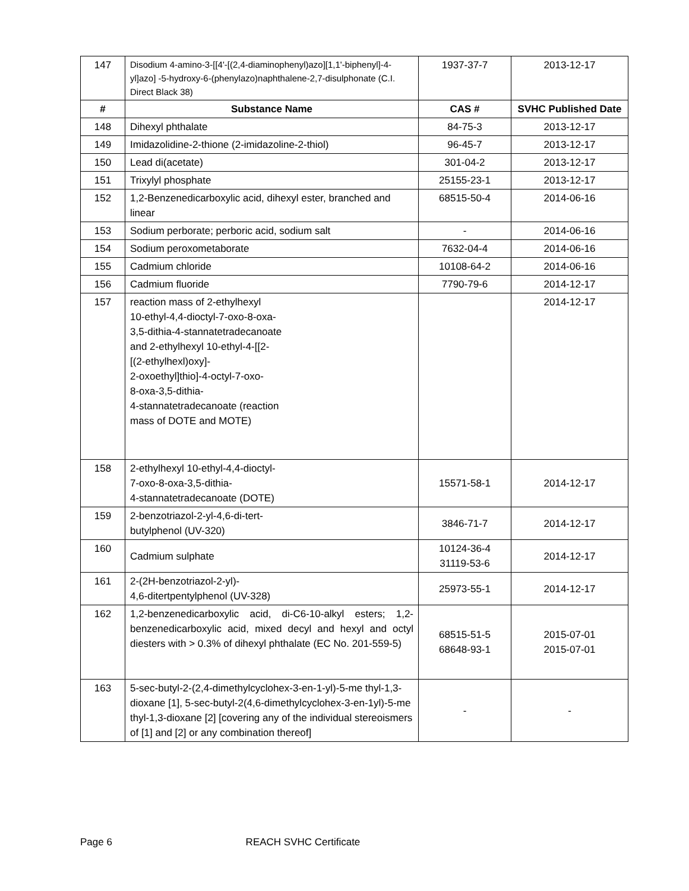| 147 | Disodium 4-amino-3-[[4'-[(2,4-diaminophenyl)azo][1,1'-biphenyl]-4-yl]azo] -5-hydroxy-6-(phenylazo)naphthalene-2,7-disulphonate (C.I. Direct Black 38) | 1937-37-7 | 2013-12-17 |
| # | Substance Name | CAS # | SVHC Published Date |
| 148 | Dihexyl phthalate | 84-75-3 | 2013-12-17 |
| 149 | Imidazolidine-2-thione (2-imidazoline-2-thiol) | 96-45-7 | 2013-12-17 |
| 150 | Lead di(acetate) | 301-04-2 | 2013-12-17 |
| 151 | Trixylyl phosphate | 25155-23-1 | 2013-12-17 |
| 152 | 1,2-Benzenedicarboxylic acid, dihexyl ester, branched and linear | 68515-50-4 | 2014-06-16 |
| 153 | Sodium perborate; perboric acid, sodium salt | - | 2014-06-16 |
| 154 | Sodium peroxometaborate | 7632-04-4 | 2014-06-16 |
| 155 | Cadmium chloride | 10108-64-2 | 2014-06-16 |
| 156 | Cadmium fluoride | 7790-79-6 | 2014-12-17 |
| 157 | reaction mass of 2-ethylhexyl 10-ethyl-4,4-dioctyl-7-oxo-8-oxa- 3,5-dithia-4-stannatetradecanoate and 2-ethylhexyl 10-ethyl-4-[[2- [(2-ethylhexl)oxy]- 2-oxoethyl]thio]-4-octyl-7-oxo- 8-oxa-3,5-dithia- 4-stannatetradecanoate (reaction mass of DOTE and MOTE) | | 2014-12-17 |
| 158 | 2-ethylhexyl 10-ethyl-4,4-dioctyl- 7-oxo-8-oxa-3,5-dithia- 4-stannatetradecanoate (DOTE) | 15571-58-1 | 2014-12-17 |
| 159 | 2-benzotriazol-2-yl-4,6-di-tert- butylphenol (UV-320) | 3846-71-7 | 2014-12-17 |
| 160 | Cadmium sulphate | 10124-36-4 31119-53-6 | 2014-12-17 |
| 161 | 2-(2H-benzotriazol-2-yl)- 4,6-ditertpentylphenol (UV-328) | 25973-55-1 | 2014-12-17 |
| 162 | 1,2-benzenedicarboxylic acid, di-C6-10-alkyl esters; 1,2-benzenedicarboxylic acid, mixed decyl and hexyl and octyl diesters with > 0.3% of dihexyl phthalate (EC No. 201-559-5) | 68515-51-5 68648-93-1 | 2015-07-01 2015-07-01 |
| 163 | 5-sec-butyl-2-(2,4-dimethylcyclohex-3-en-1-yl)-5-me thyl-1,3-dioxane [1], 5-sec-butyl-2(4,6-dimethylcyclohex-3-en-1yl)-5-me thyl-1,3-dioxane [2] [covering any of the individual stereoismers of [1] and [2] or any combination thereof] | - | - |
Page 6 REACH SVHC Certificate